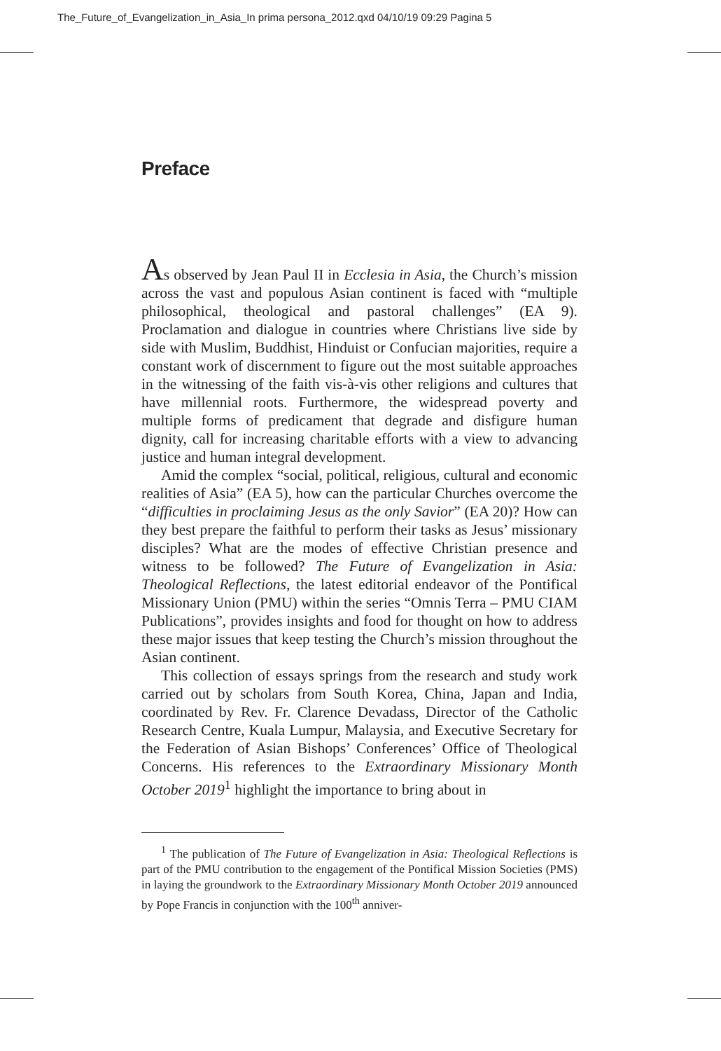The_Future_of_Evangelization_in_Asia_In prima persona_2012.qxd 04/10/19 09:29 Pagina 5
Preface
As observed by Jean Paul II in Ecclesia in Asia, the Church’s mission across the vast and populous Asian continent is faced with “multiple philosophical, theological and pastoral challenges” (EA 9). Proclamation and dialogue in countries where Christians live side by side with Muslim, Buddhist, Hinduist or Confucian majorities, require a constant work of discernment to figure out the most suitable approaches in the witnessing of the faith vis-à-vis other religions and cultures that have millennial roots. Furthermore, the widespread poverty and multiple forms of predicament that degrade and disfigure human dignity, call for increasing charitable efforts with a view to advancing justice and human integral development.
Amid the complex “social, political, religious, cultural and economic realities of Asia” (EA 5), how can the particular Churches overcome the “difficulties in proclaiming Jesus as the only Savior” (EA 20)? How can they best prepare the faithful to perform their tasks as Jesus’ missionary disciples? What are the modes of effective Christian presence and witness to be followed? The Future of Evangelization in Asia: Theological Reflections, the latest editorial endeavor of the Pontifical Missionary Union (PMU) within the series “Omnis Terra – PMU CIAM Publications”, provides insights and food for thought on how to address these major issues that keep testing the Church’s mission throughout the Asian continent.
This collection of essays springs from the research and study work carried out by scholars from South Korea, China, Japan and India, coordinated by Rev. Fr. Clarence Devadass, Director of the Catholic Research Centre, Kuala Lumpur, Malaysia, and Executive Secretary for the Federation of Asian Bishops’ Conferences’ Office of Theological Concerns. His references to the Extraordinary Missionary Month October 2019<sup>1</sup> highlight the importance to bring about in
<sup>1</sup> The publication of The Future of Evangelization in Asia: Theological Reflections is part of the PMU contribution to the engagement of the Pontifical Mission Societies (PMS) in laying the groundwork to the Extraordinary Missionary Month October 2019 announced by Pope Francis in conjunction with the 100<sup>th</sup> anniver-